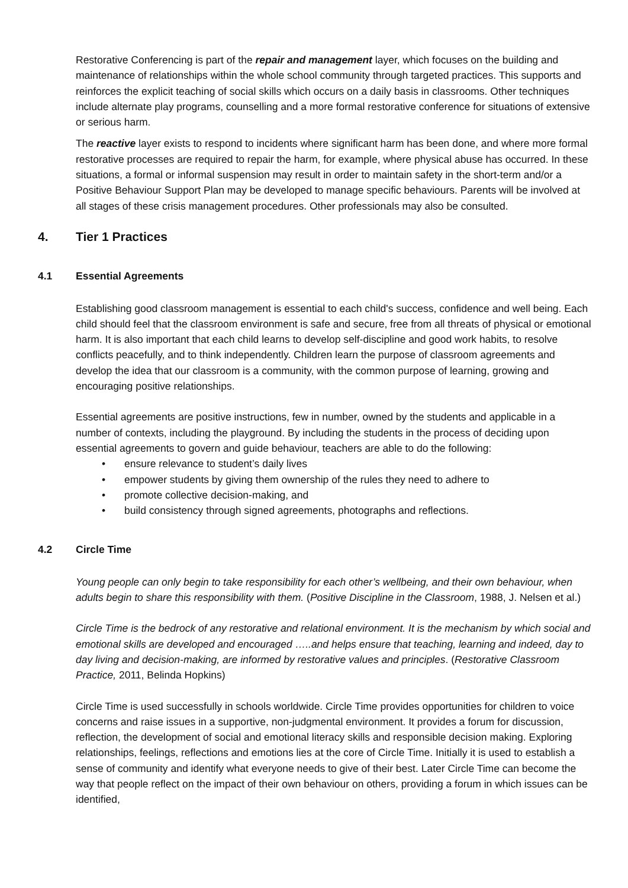Restorative Conferencing is part of the repair and management layer, which focuses on the building and maintenance of relationships within the whole school community through targeted practices. This supports and reinforces the explicit teaching of social skills which occurs on a daily basis in classrooms. Other techniques include alternate play programs, counselling and a more formal restorative conference for situations of extensive or serious harm.
The reactive layer exists to respond to incidents where significant harm has been done, and where more formal restorative processes are required to repair the harm, for example, where physical abuse has occurred. In these situations, a formal or informal suspension may result in order to maintain safety in the short-term and/or a Positive Behaviour Support Plan may be developed to manage specific behaviours. Parents will be involved at all stages of these crisis management procedures. Other professionals may also be consulted.
4. Tier 1 Practices
4.1 Essential Agreements
Establishing good classroom management is essential to each child's success, confidence and well being. Each child should feel that the classroom environment is safe and secure, free from all threats of physical or emotional harm. It is also important that each child learns to develop self-discipline and good work habits, to resolve conflicts peacefully, and to think independently. Children learn the purpose of classroom agreements and develop the idea that our classroom is a community, with the common purpose of learning, growing and encouraging positive relationships.
Essential agreements are positive instructions, few in number, owned by the students and applicable in a number of contexts, including the playground. By including the students in the process of deciding upon essential agreements to govern and guide behaviour, teachers are able to do the following:
• ensure relevance to student’s daily lives
• empower students by giving them ownership of the rules they need to adhere to
• promote collective decision-making, and
• build consistency through signed agreements, photographs and reflections.
4.2 Circle Time
Young people can only begin to take responsibility for each other’s wellbeing, and their own behaviour, when adults begin to share this responsibility with them. (Positive Discipline in the Classroom, 1988, J. Nelsen et al.)
Circle Time is the bedrock of any restorative and relational environment. It is the mechanism by which social and emotional skills are developed and encouraged …..and helps ensure that teaching, learning and indeed, day to day living and decision-making, are informed by restorative values and principles. (Restorative Classroom Practice, 2011, Belinda Hopkins)
Circle Time is used successfully in schools worldwide. Circle Time provides opportunities for children to voice concerns and raise issues in a supportive, non-judgmental environment. It provides a forum for discussion, reflection, the development of social and emotional literacy skills and responsible decision making. Exploring relationships, feelings, reflections and emotions lies at the core of Circle Time. Initially it is used to establish a sense of community and identify what everyone needs to give of their best. Later Circle Time can become the way that people reflect on the impact of their own behaviour on others, providing a forum in which issues can be identified,